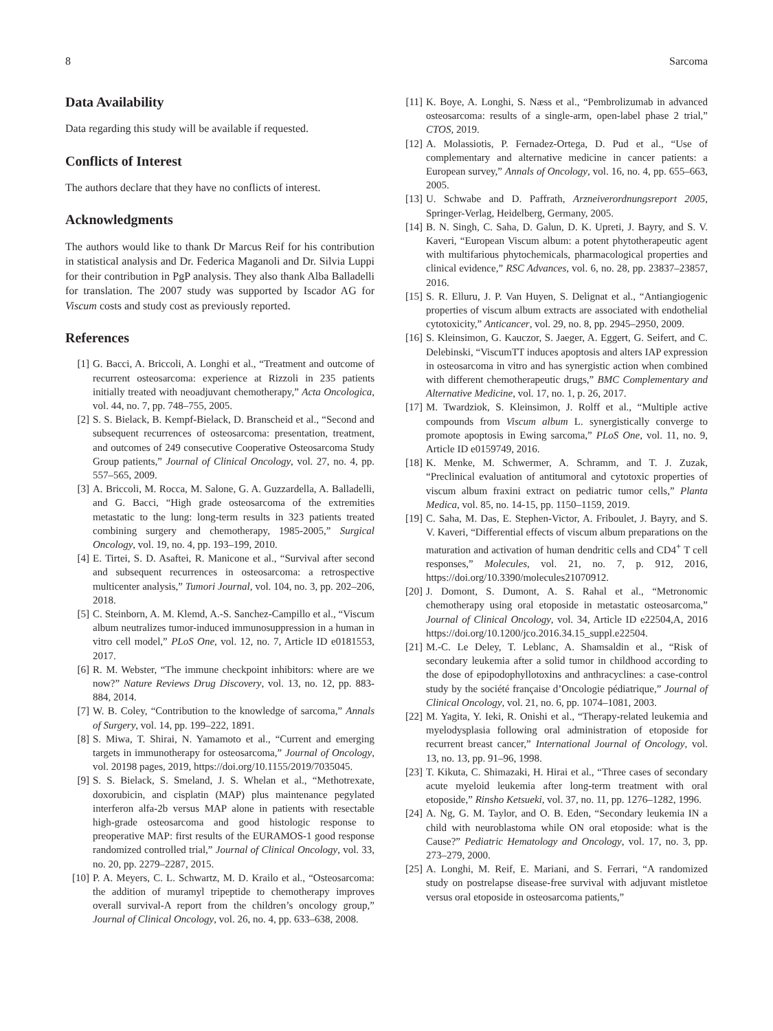8 Sarcoma
Data Availability
Data regarding this study will be available if requested.
Conflicts of Interest
The authors declare that they have no conflicts of interest.
Acknowledgments
The authors would like to thank Dr Marcus Reif for his contribution in statistical analysis and Dr. Federica Maganoli and Dr. Silvia Luppi for their contribution in PgP analysis. They also thank Alba Balladelli for translation. The 2007 study was supported by Iscador AG for Viscum costs and study cost as previously reported.
References
[1] G. Bacci, A. Briccoli, A. Longhi et al., “Treatment and outcome of recurrent osteosarcoma: experience at Rizzoli in 235 patients initially treated with neoadjuvant chemotherapy,” Acta Oncologica, vol. 44, no. 7, pp. 748–755, 2005.
[2] S. S. Bielack, B. Kempf-Bielack, D. Branscheid et al., “Second and subsequent recurrences of osteosarcoma: presentation, treatment, and outcomes of 249 consecutive Cooperative Osteosarcoma Study Group patients,” Journal of Clinical Oncology, vol. 27, no. 4, pp. 557–565, 2009.
[3] A. Briccoli, M. Rocca, M. Salone, G. A. Guzzardella, A. Balladelli, and G. Bacci, “High grade osteosarcoma of the extremities metastatic to the lung: long-term results in 323 patients treated combining surgery and chemotherapy, 1985-2005,” Surgical Oncology, vol. 19, no. 4, pp. 193–199, 2010.
[4] E. Tirtei, S. D. Asaftei, R. Manicone et al., “Survival after second and subsequent recurrences in osteosarcoma: a retrospective multicenter analysis,” Tumori Journal, vol. 104, no. 3, pp. 202–206, 2018.
[5] C. Steinborn, A. M. Klemd, A.-S. Sanchez-Campillo et al., “Viscum album neutralizes tumor-induced immunosuppression in a human in vitro cell model,” PLoS One, vol. 12, no. 7, Article ID e0181553, 2017.
[6] R. M. Webster, “The immune checkpoint inhibitors: where are we now?” Nature Reviews Drug Discovery, vol. 13, no. 12, pp. 883-884, 2014.
[7] W. B. Coley, “Contribution to the knowledge of sarcoma,” Annals of Surgery, vol. 14, pp. 199–222, 1891.
[8] S. Miwa, T. Shirai, N. Yamamoto et al., “Current and emerging targets in immunotherapy for osteosarcoma,” Journal of Oncology, vol. 20198 pages, 2019, https://doi.org/10.1155/2019/7035045.
[9] S. S. Bielack, S. Smeland, J. S. Whelan et al., “Methotrexate, doxorubicin, and cisplatin (MAP) plus maintenance pegylated interferon alfa-2b versus MAP alone in patients with resectable high-grade osteosarcoma and good histologic response to preoperative MAP: first results of the EURAMOS-1 good response randomized controlled trial,” Journal of Clinical Oncology, vol. 33, no. 20, pp. 2279–2287, 2015.
[10] P. A. Meyers, C. L. Schwartz, M. D. Krailo et al., “Osteosarcoma: the addition of muramyl tripeptide to chemotherapy improves overall survival-A report from the children’s oncology group,” Journal of Clinical Oncology, vol. 26, no. 4, pp. 633–638, 2008.
[11] K. Boye, A. Longhi, S. Næss et al., “Pembrolizumab in advanced osteosarcoma: results of a single-arm, open-label phase 2 trial,” CTOS, 2019.
[12] A. Molassiotis, P. Fernadez-Ortega, D. Pud et al., “Use of complementary and alternative medicine in cancer patients: a European survey,” Annals of Oncology, vol. 16, no. 4, pp. 655–663, 2005.
[13] U. Schwabe and D. Paffrath, Arzneiverordnungsreport 2005, Springer-Verlag, Heidelberg, Germany, 2005.
[14] B. N. Singh, C. Saha, D. Galun, D. K. Upreti, J. Bayry, and S. V. Kaveri, “European Viscum album: a potent phytotherapeutic agent with multifarious phytochemicals, pharmacological properties and clinical evidence,” RSC Advances, vol. 6, no. 28, pp. 23837–23857, 2016.
[15] S. R. Elluru, J. P. Van Huyen, S. Delignat et al., “Antiangiogenic properties of viscum album extracts are associated with endothelial cytotoxicity,” Anticancer, vol. 29, no. 8, pp. 2945–2950, 2009.
[16] S. Kleinsimon, G. Kauczor, S. Jaeger, A. Eggert, G. Seifert, and C. Delebinski, “ViscumTT induces apoptosis and alters IAP expression in osteosarcoma in vitro and has synergistic action when combined with different chemotherapeutic drugs,” BMC Complementary and Alternative Medicine, vol. 17, no. 1, p. 26, 2017.
[17] M. Twardziok, S. Kleinsimon, J. Rolff et al., “Multiple active compounds from Viscum album L. synergistically converge to promote apoptosis in Ewing sarcoma,” PLoS One, vol. 11, no. 9, Article ID e0159749, 2016.
[18] K. Menke, M. Schwermer, A. Schramm, and T. J. Zuzak, “Preclinical evaluation of antitumoral and cytotoxic properties of viscum album fraxini extract on pediatric tumor cells,” Planta Medica, vol. 85, no. 14-15, pp. 1150–1159, 2019.
[19] C. Saha, M. Das, E. Stephen-Victor, A. Friboulet, J. Bayry, and S. V. Kaveri, “Differential effects of viscum album preparations on the maturation and activation of human dendritic cells and CD4<sup>+</sup> T cell responses,” Molecules, vol. 21, no. 7, p. 912, 2016, https://doi.org/10.3390/molecules21070912.
[20] J. Domont, S. Dumont, A. S. Rahal et al., “Metronomic chemotherapy using oral etoposide in metastatic osteosarcoma,” Journal of Clinical Oncology, vol. 34, Article ID e22504,A, 2016 https://doi.org/10.1200/jco.2016.34.15_suppl.e22504.
[21] M.-C. Le Deley, T. Leblanc, A. Shamsaldin et al., “Risk of secondary leukemia after a solid tumor in childhood according to the dose of epipodophyllotoxins and anthracyclines: a case-control study by the société française d’Oncologie pédiatrique,” Journal of Clinical Oncology, vol. 21, no. 6, pp. 1074–1081, 2003.
[22] M. Yagita, Y. Ieki, R. Onishi et al., “Therapy-related leukemia and myelodysplasia following oral administration of etoposide for recurrent breast cancer,” International Journal of Oncology, vol. 13, no. 13, pp. 91–96, 1998.
[23] T. Kikuta, C. Shimazaki, H. Hirai et al., “Three cases of secondary acute myeloid leukemia after long-term treatment with oral etoposide,” Rinsho Ketsueki, vol. 37, no. 11, pp. 1276–1282, 1996.
[24] A. Ng, G. M. Taylor, and O. B. Eden, “Secondary leukemia IN a child with neuroblastoma while ON oral etoposide: what is the Cause?” Pediatric Hematology and Oncology, vol. 17, no. 3, pp. 273–279, 2000.
[25] A. Longhi, M. Reif, E. Mariani, and S. Ferrari, “A randomized study on postrelapse disease-free survival with adjuvant mistletoe versus oral etoposide in osteosarcoma patients,”